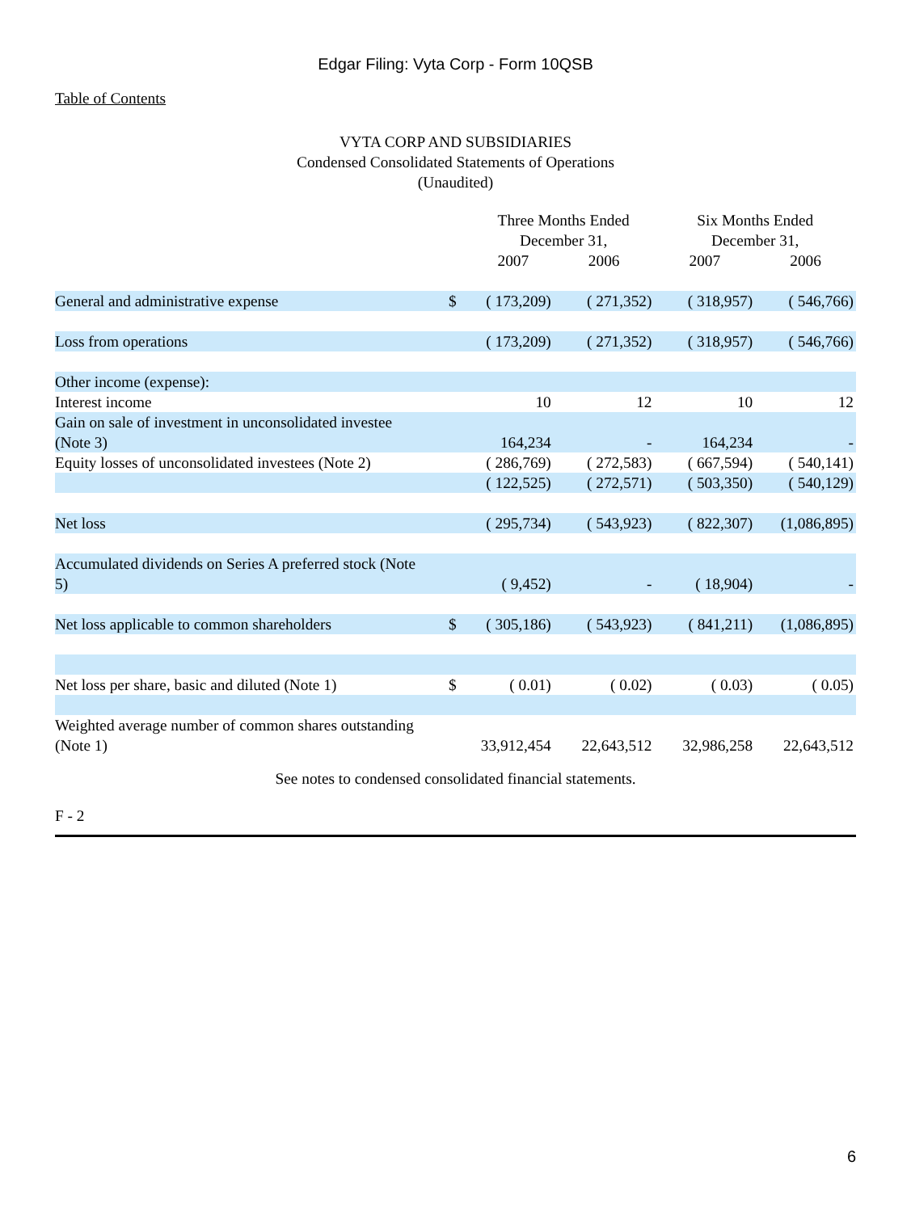Edgar Filing: Vyta Corp - Form 10QSB
Table of Contents
VYTA CORP AND SUBSIDIARIES
Condensed Consolidated Statements of Operations
(Unaudited)
| | | Three Months Ended December 31, | | Six Months Ended December 31, | |
| --- | --- | --- | --- | --- | --- |
| | | 2007 | 2006 | 2007 | 2006 |
| General and administrative expense | $ | ( 173,209) | ( 271,352) | ( 318,957) | ( 546,766) |
| Loss from operations | | ( 173,209) | ( 271,352) | ( 318,957) | ( 546,766) |
| Other income (expense): | | | | | |
| Interest income | | 10 | 12 | 10 | 12 |
| Gain on sale of investment in unconsolidated investee (Note 3) | | 164,234 | - | 164,234 | - |
| Equity losses of unconsolidated investees (Note 2) | | ( 286,769) | ( 272,583) | ( 667,594) | ( 540,141) |
| | | ( 122,525) | ( 272,571) | ( 503,350) | ( 540,129) |
| Net loss | | ( 295,734) | ( 543,923) | ( 822,307) | (1,086,895) |
| Accumulated dividends on Series A preferred stock (Note 5) | | ( 9,452) | - | ( 18,904) | - |
| Net loss applicable to common shareholders | $ | ( 305,186) | ( 543,923) | ( 841,211) | (1,086,895) |
| Net loss per share, basic and diluted (Note 1) | $ | ( 0.01) | ( 0.02) | ( 0.03) | ( 0.05) |
| Weighted average number of common shares outstanding (Note 1) | | 33,912,454 | 22,643,512 | 32,986,258 | 22,643,512 |
See notes to condensed consolidated financial statements.
F - 2
6